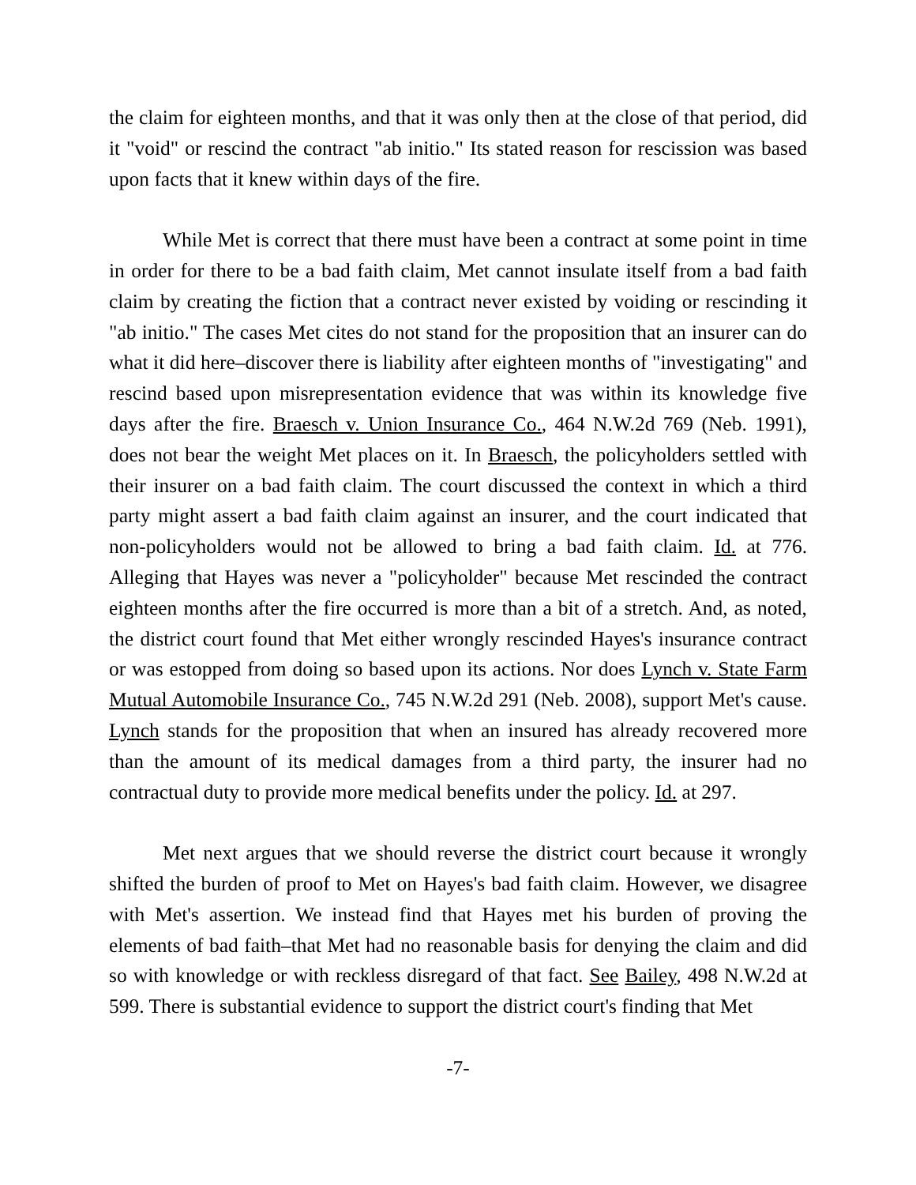the claim for eighteen months, and that it was only then at the close of that period, did it "void" or rescind the contract "ab initio." Its stated reason for rescission was based upon facts that it knew within days of the fire.
While Met is correct that there must have been a contract at some point in time in order for there to be a bad faith claim, Met cannot insulate itself from a bad faith claim by creating the fiction that a contract never existed by voiding or rescinding it "ab initio." The cases Met cites do not stand for the proposition that an insurer can do what it did here–discover there is liability after eighteen months of "investigating" and rescind based upon misrepresentation evidence that was within its knowledge five days after the fire. Braesch v. Union Insurance Co., 464 N.W.2d 769 (Neb. 1991), does not bear the weight Met places on it. In Braesch, the policyholders settled with their insurer on a bad faith claim. The court discussed the context in which a third party might assert a bad faith claim against an insurer, and the court indicated that non-policyholders would not be allowed to bring a bad faith claim. Id. at 776. Alleging that Hayes was never a "policyholder" because Met rescinded the contract eighteen months after the fire occurred is more than a bit of a stretch. And, as noted, the district court found that Met either wrongly rescinded Hayes's insurance contract or was estopped from doing so based upon its actions. Nor does Lynch v. State Farm Mutual Automobile Insurance Co., 745 N.W.2d 291 (Neb. 2008), support Met's cause. Lynch stands for the proposition that when an insured has already recovered more than the amount of its medical damages from a third party, the insurer had no contractual duty to provide more medical benefits under the policy. Id. at 297.
Met next argues that we should reverse the district court because it wrongly shifted the burden of proof to Met on Hayes's bad faith claim. However, we disagree with Met's assertion. We instead find that Hayes met his burden of proving the elements of bad faith–that Met had no reasonable basis for denying the claim and did so with knowledge or with reckless disregard of that fact. See Bailey, 498 N.W.2d at 599. There is substantial evidence to support the district court's finding that Met
-7-